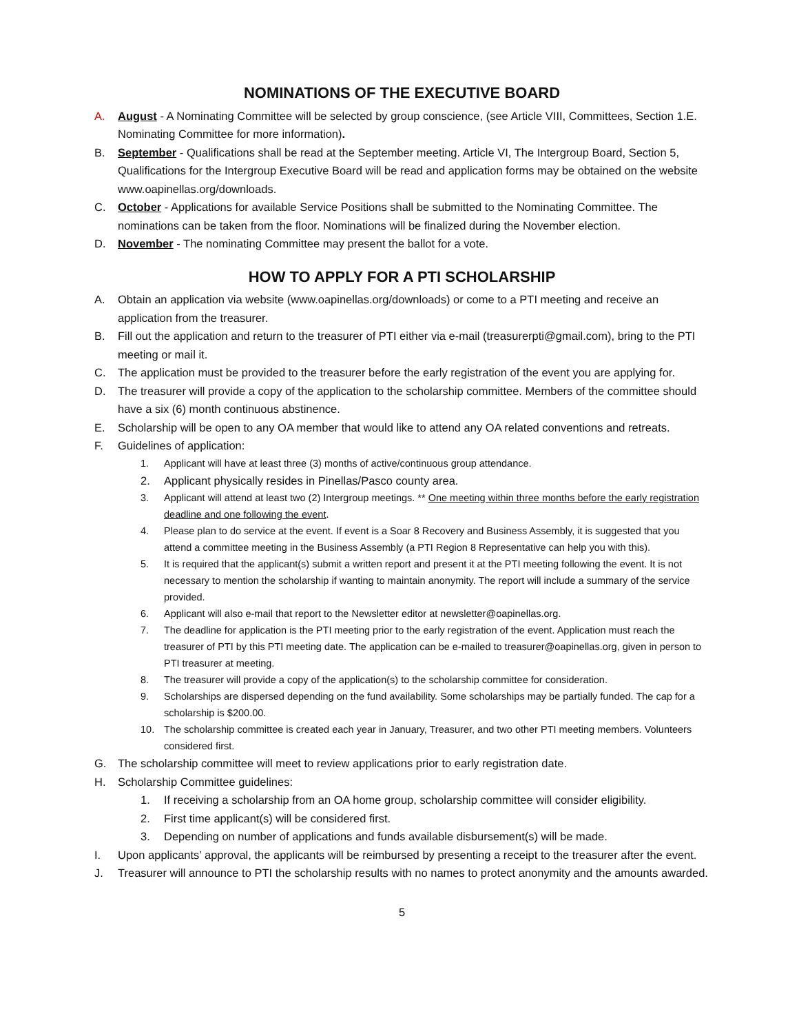NOMINATIONS OF THE EXECUTIVE BOARD
A. August - A Nominating Committee will be selected by group conscience, (see Article VIII, Committees, Section 1.E. Nominating Committee for more information).
B. September - Qualifications shall be read at the September meeting. Article VI, The Intergroup Board, Section 5, Qualifications for the Intergroup Executive Board will be read and application forms may be obtained on the website www.oapinellas.org/downloads.
C. October - Applications for available Service Positions shall be submitted to the Nominating Committee. The nominations can be taken from the floor. Nominations will be finalized during the November election.
D. November - The nominating Committee may present the ballot for a vote.
HOW TO APPLY FOR A PTI SCHOLARSHIP
A. Obtain an application via website (www.oapinellas.org/downloads) or come to a PTI meeting and receive an application from the treasurer.
B. Fill out the application and return to the treasurer of PTI either via e-mail (treasurerpti@gmail.com), bring to the PTI meeting or mail it.
C. The application must be provided to the treasurer before the early registration of the event you are applying for.
D. The treasurer will provide a copy of the application to the scholarship committee. Members of the committee should have a six (6) month continuous abstinence.
E. Scholarship will be open to any OA member that would like to attend any OA related conventions and retreats.
F. Guidelines of application:
1. Applicant will have at least three (3) months of active/continuous group attendance.
2. Applicant physically resides in Pinellas/Pasco county area.
3. Applicant will attend at least two (2) Intergroup meetings. ** One meeting within three months before the early registration deadline and one following the event.
4. Please plan to do service at the event. If event is a Soar 8 Recovery and Business Assembly, it is suggested that you attend a committee meeting in the Business Assembly (a PTI Region 8 Representative can help you with this).
5. It is required that the applicant(s) submit a written report and present it at the PTI meeting following the event. It is not necessary to mention the scholarship if wanting to maintain anonymity. The report will include a summary of the service provided.
6. Applicant will also e-mail that report to the Newsletter editor at newsletter@oapinellas.org.
7. The deadline for application is the PTI meeting prior to the early registration of the event. Application must reach the treasurer of PTI by this PTI meeting date. The application can be e-mailed to treasurer@oapinellas.org, given in person to PTI treasurer at meeting.
8. The treasurer will provide a copy of the application(s) to the scholarship committee for consideration.
9. Scholarships are dispersed depending on the fund availability. Some scholarships may be partially funded. The cap for a scholarship is $200.00.
10. The scholarship committee is created each year in January, Treasurer, and two other PTI meeting members. Volunteers considered first.
G. The scholarship committee will meet to review applications prior to early registration date.
H. Scholarship Committee guidelines:
1. If receiving a scholarship from an OA home group, scholarship committee will consider eligibility.
2. First time applicant(s) will be considered first.
3. Depending on number of applications and funds available disbursement(s) will be made.
I. Upon applicants’ approval, the applicants will be reimbursed by presenting a receipt to the treasurer after the event.
J. Treasurer will announce to PTI the scholarship results with no names to protect anonymity and the amounts awarded.
5